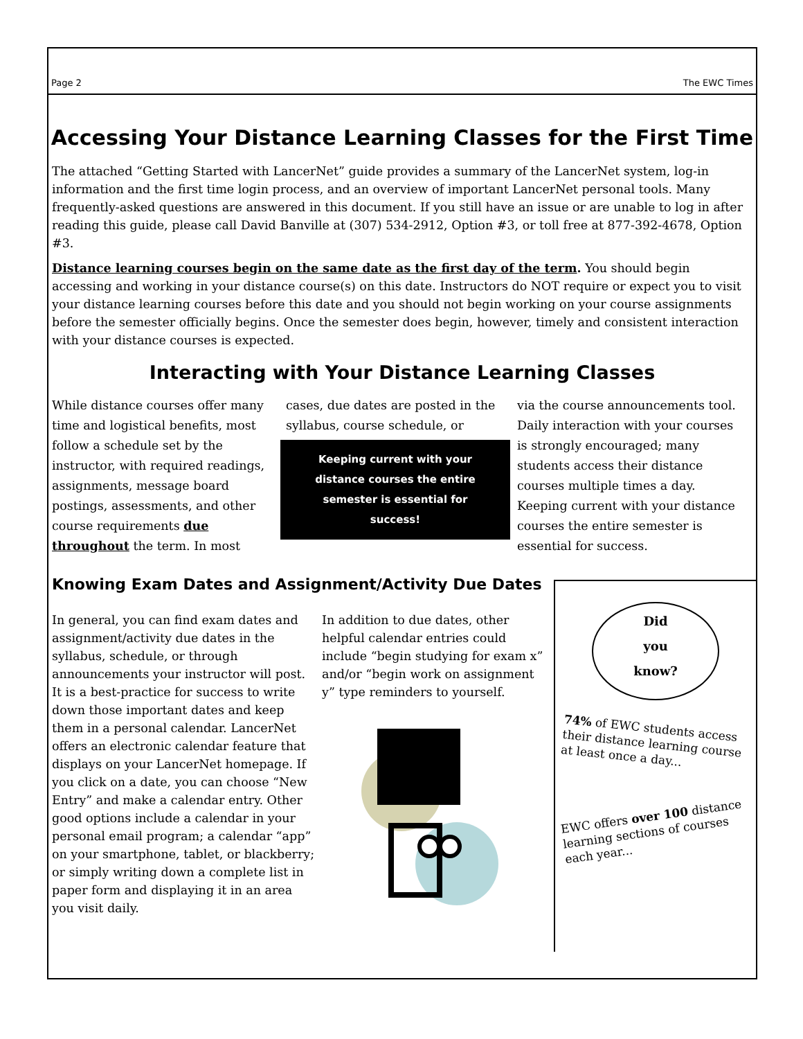Page 2 The EWC Times
Accessing Your Distance Learning Classes for the First Time
The attached “Getting Started with LancerNet” guide provides a summary of the LancerNet system, log-in information and the first time login process, and an overview of important LancerNet personal tools. Many frequently-asked questions are answered in this document. If you still have an issue or are unable to log in after reading this guide, please call David Banville at (307) 534-2912, Option #3, or toll free at 877-392-4678, Option #3.
Distance learning courses begin on the same date as the first day of the term. You should begin accessing and working in your distance course(s) on this date. Instructors do NOT require or expect you to visit your distance learning courses before this date and you should not begin working on your course assignments before the semester officially begins. Once the semester does begin, however, timely and consistent interaction with your distance courses is expected.
Interacting with Your Distance Learning Classes
While distance courses offer many time and logistical benefits, most follow a schedule set by the instructor, with required readings, assignments, message board postings, assessments, and other course requirements due throughout the term. In most
cases, due dates are posted in the syllabus, course schedule, or
Keeping current with your distance courses the entire semester is essential for success!
via the course announcements tool. Daily interaction with your courses is strongly encouraged; many students access their distance courses multiple times a day. Keeping current with your distance courses the entire semester is essential for success.
Knowing Exam Dates and Assignment/Activity Due Dates
In general, you can find exam dates and assignment/activity due dates in the syllabus, schedule, or through announcements your instructor will post. It is a best-practice for success to write down those important dates and keep them in a personal calendar. LancerNet offers an electronic calendar feature that displays on your LancerNet homepage. If you click on a date, you can choose “New Entry” and make a calendar entry. Other good options include a calendar in your personal email program; a calendar “app” on your smartphone, tablet, or blackberry; or simply writing down a complete list in paper form and displaying it in an area you visit daily.
In addition to due dates, other helpful calendar entries could include “begin studying for exam x” and/or “begin work on assignment y” type reminders to yourself.
Did
you
know?
74% of EWC students access their distance learning course at least once a day...
EWC offers over 100 distance learning sections of courses each year...